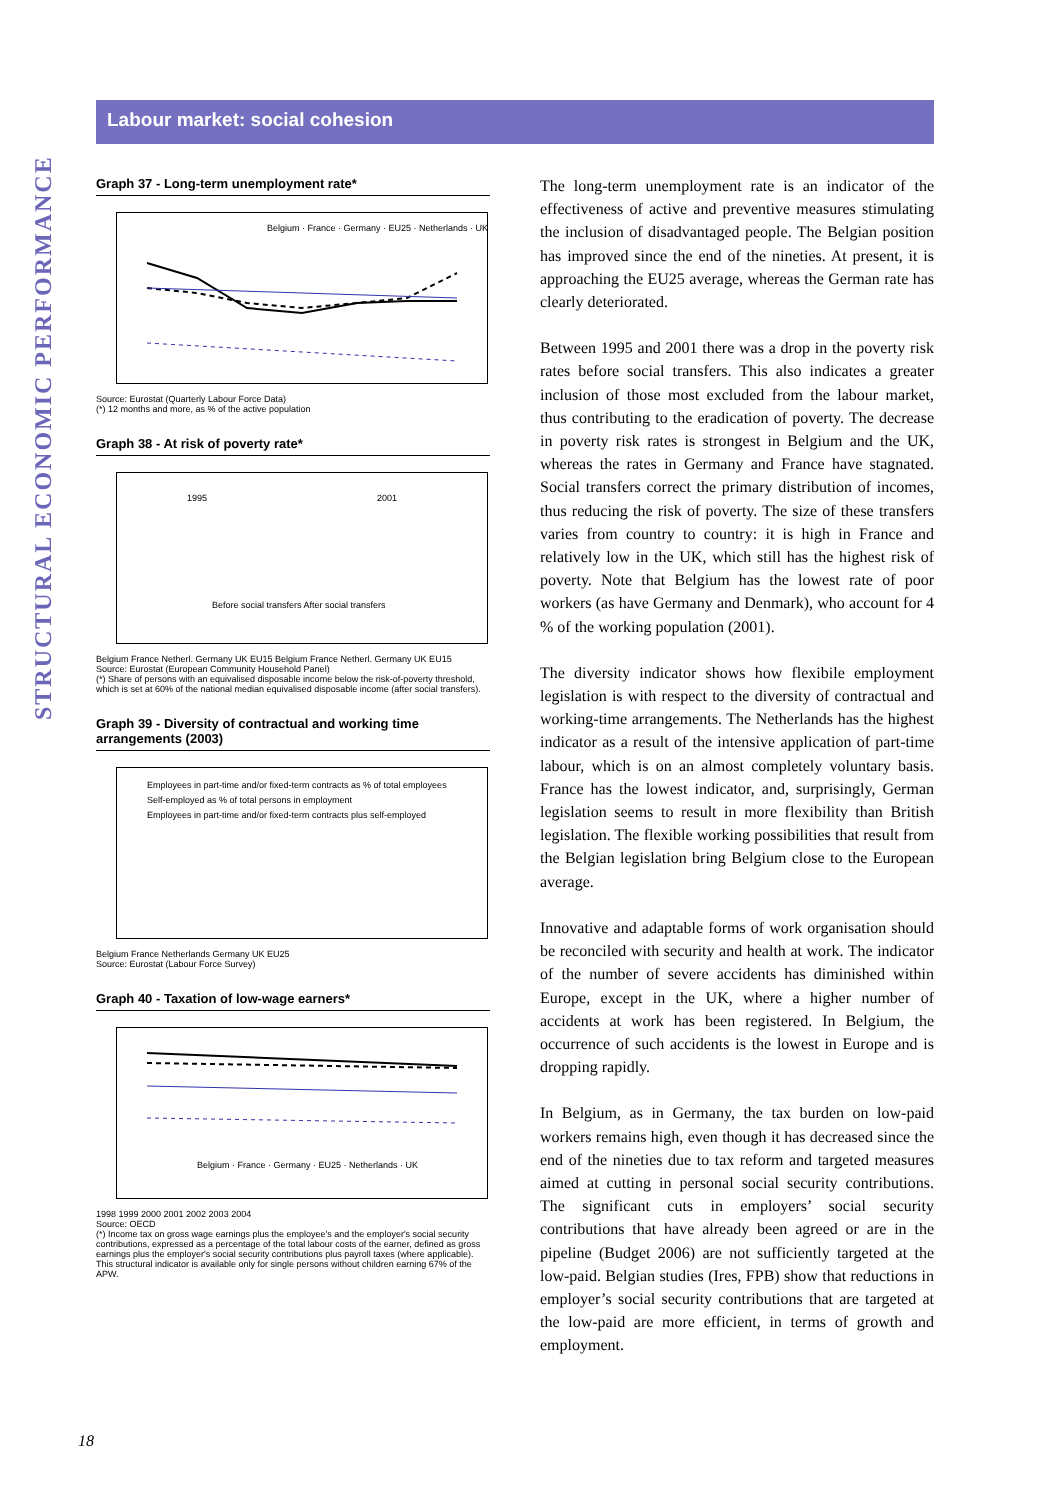STRUCTURAL ECONOMIC PERFORMANCE
Labour market: social cohesion
Graph 37 - Long-term unemployment rate*
Belgium · France · Germany · EU25 · Netherlands · UK
Source: Eurostat (Quarterly Labour Force Data)
(*) 12 months and more, as % of the active population
Graph 38 - At risk of poverty rate*
1995
2001
Before social transfers After social transfers
Belgium France Netherl. Germany UK EU15 Belgium France Netherl. Germany UK EU15
Source: Eurostat (European Community Household Panel)
(*) Share of persons with an equivalised disposable income below the risk-of-poverty threshold, which is set at 60% of the national median equivalised disposable income (after social transfers).
Graph 39 - Diversity of contractual and working time arrangements (2003)
Employees in part-time and/or fixed-term contracts as % of total employees
Self-employed as % of total persons in employment
Employees in part-time and/or fixed-term contracts plus self-employed
Belgium France Netherlands Germany UK EU25
Source: Eurostat (Labour Force Survey)
Graph 40 - Taxation of low-wage earners*
Belgium · France · Germany · EU25 · Netherlands · UK
1998 1999 2000 2001 2002 2003 2004
Source: OECD
(*) Income tax on gross wage earnings plus the employee's and the employer's social security contributions, expressed as a percentage of the total labour costs of the earner, defined as gross earnings plus the employer's social security contributions plus payroll taxes (where applicable). This structural indicator is available only for single persons without children earning 67% of the APW.
The long-term unemployment rate is an indicator of the effectiveness of active and preventive measures stimulating the inclusion of disadvantaged people. The Belgian position has improved since the end of the nineties. At present, it is approaching the EU25 average, whereas the German rate has clearly deteriorated.
Between 1995 and 2001 there was a drop in the poverty risk rates before social transfers. This also indicates a greater inclusion of those most excluded from the labour market, thus contributing to the eradication of poverty. The decrease in poverty risk rates is strongest in Belgium and the UK, whereas the rates in Germany and France have stagnated. Social transfers correct the primary distribution of incomes, thus reducing the risk of poverty. The size of these transfers varies from country to country: it is high in France and relatively low in the UK, which still has the highest risk of poverty. Note that Belgium has the lowest rate of poor workers (as have Germany and Denmark), who account for 4 % of the working population (2001).
The diversity indicator shows how flexibile employment legislation is with respect to the diversity of contractual and working-time arrangements. The Netherlands has the highest indicator as a result of the intensive application of part-time labour, which is on an almost completely voluntary basis. France has the lowest indicator, and, surprisingly, German legislation seems to result in more flexibility than British legislation. The flexible working possibilities that result from the Belgian legislation bring Belgium close to the European average.
Innovative and adaptable forms of work organisation should be reconciled with security and health at work. The indicator of the number of severe accidents has diminished within Europe, except in the UK, where a higher number of accidents at work has been registered. In Belgium, the occurrence of such accidents is the lowest in Europe and is dropping rapidly.
In Belgium, as in Germany, the tax burden on low-paid workers remains high, even though it has decreased since the end of the nineties due to tax reform and targeted measures aimed at cutting in personal social security contributions. The significant cuts in employers’ social security contributions that have already been agreed or are in the pipeline (Budget 2006) are not sufficiently targeted at the low-paid. Belgian studies (Ires, FPB) show that reductions in employer’s social security contributions that are targeted at the low-paid are more efficient, in terms of growth and employment.
18